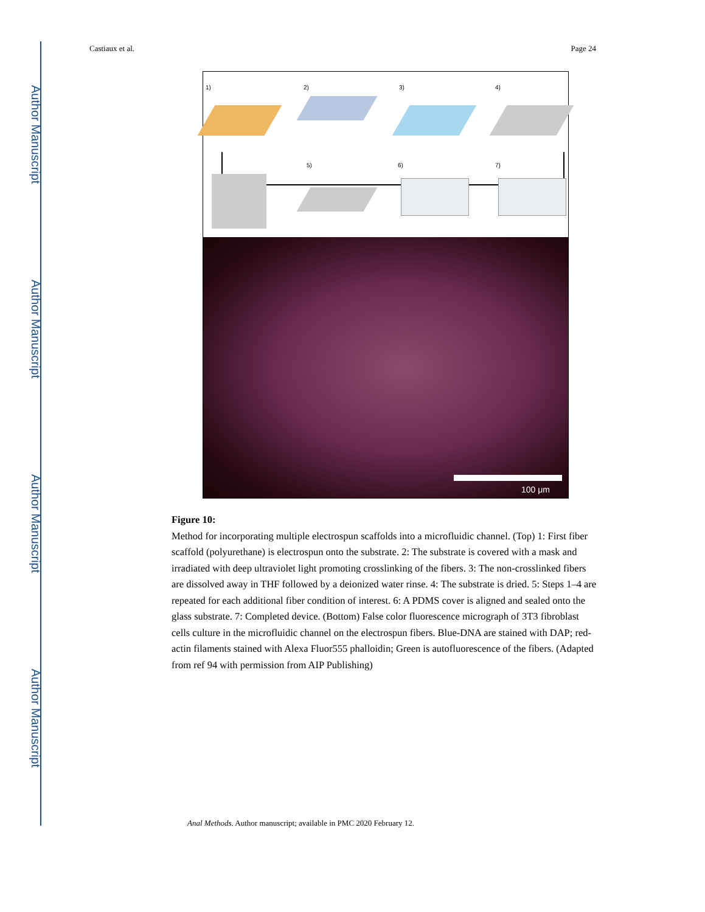Author Manuscript
Author Manuscript
Author Manuscript
Author Manuscript
Castiaux et al. Page 24
1) 2) 3) 4)
5) 6) 7)
100 μm
Figure 10:
Method for incorporating multiple electrospun scaffolds into a microfluidic channel. (Top) 1: First fiber scaffold (polyurethane) is electrospun onto the substrate. 2: The substrate is covered with a mask and irradiated with deep ultraviolet light promoting crosslinking of the fibers. 3: The non-crosslinked fibers are dissolved away in THF followed by a deionized water rinse. 4: The substrate is dried. 5: Steps 1–4 are repeated for each additional fiber condition of interest. 6: A PDMS cover is aligned and sealed onto the glass substrate. 7: Completed device. (Bottom) False color fluorescence micrograph of 3T3 fibroblast cells culture in the microfluidic channel on the electrospun fibers. Blue-DNA are stained with DAP; red-actin filaments stained with Alexa Fluor555 phalloidin; Green is autofluorescence of the fibers. (Adapted from ref 94 with permission from AIP Publishing)
Anal Methods. Author manuscript; available in PMC 2020 February 12.